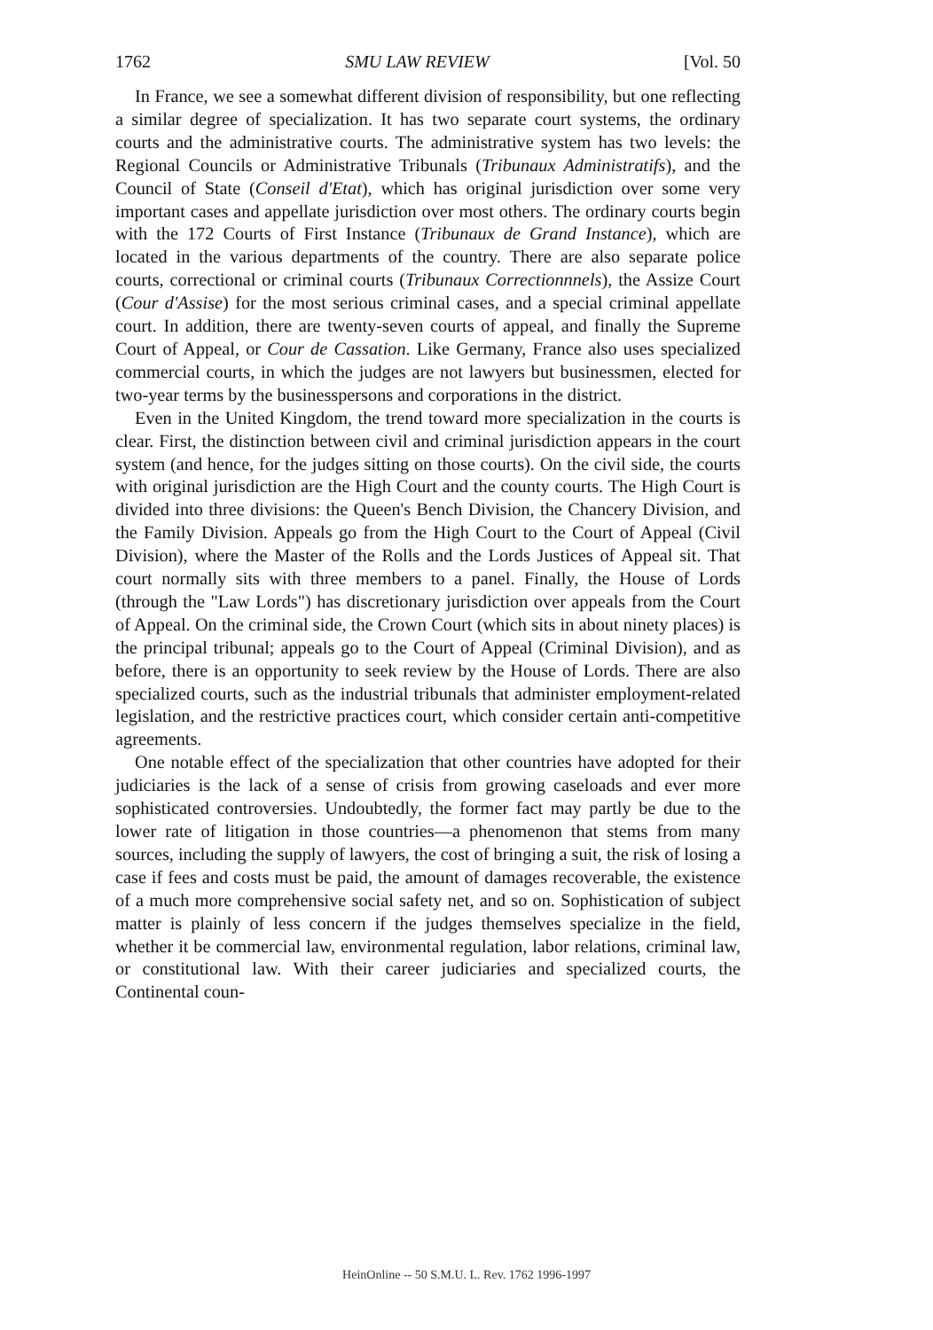1762 SMU LAW REVIEW [Vol. 50
In France, we see a somewhat different division of responsibility, but one reflecting a similar degree of specialization. It has two separate court systems, the ordinary courts and the administrative courts. The administrative system has two levels: the Regional Councils or Administrative Tribunals (Tribunaux Administratifs), and the Council of State (Conseil d'Etat), which has original jurisdiction over some very important cases and appellate jurisdiction over most others. The ordinary courts begin with the 172 Courts of First Instance (Tribunaux de Grand Instance), which are located in the various departments of the country. There are also separate police courts, correctional or criminal courts (Tribunaux Correctionnnels), the Assize Court (Cour d'Assise) for the most serious criminal cases, and a special criminal appellate court. In addition, there are twenty-seven courts of appeal, and finally the Supreme Court of Appeal, or Cour de Cassation. Like Germany, France also uses specialized commercial courts, in which the judges are not lawyers but businessmen, elected for two-year terms by the businesspersons and corporations in the district.
Even in the United Kingdom, the trend toward more specialization in the courts is clear. First, the distinction between civil and criminal jurisdiction appears in the court system (and hence, for the judges sitting on those courts). On the civil side, the courts with original jurisdiction are the High Court and the county courts. The High Court is divided into three divisions: the Queen's Bench Division, the Chancery Division, and the Family Division. Appeals go from the High Court to the Court of Appeal (Civil Division), where the Master of the Rolls and the Lords Justices of Appeal sit. That court normally sits with three members to a panel. Finally, the House of Lords (through the "Law Lords") has discretionary jurisdiction over appeals from the Court of Appeal. On the criminal side, the Crown Court (which sits in about ninety places) is the principal tribunal; appeals go to the Court of Appeal (Criminal Division), and as before, there is an opportunity to seek review by the House of Lords. There are also specialized courts, such as the industrial tribunals that administer employment-related legislation, and the restrictive practices court, which consider certain anti-competitive agreements.
One notable effect of the specialization that other countries have adopted for their judiciaries is the lack of a sense of crisis from growing caseloads and ever more sophisticated controversies. Undoubtedly, the former fact may partly be due to the lower rate of litigation in those countries—a phenomenon that stems from many sources, including the supply of lawyers, the cost of bringing a suit, the risk of losing a case if fees and costs must be paid, the amount of damages recoverable, the existence of a much more comprehensive social safety net, and so on. Sophistication of subject matter is plainly of less concern if the judges themselves specialize in the field, whether it be commercial law, environmental regulation, labor relations, criminal law, or constitutional law. With their career judiciaries and specialized courts, the Continental coun-
HeinOnline -- 50 S.M.U. L. Rev. 1762 1996-1997